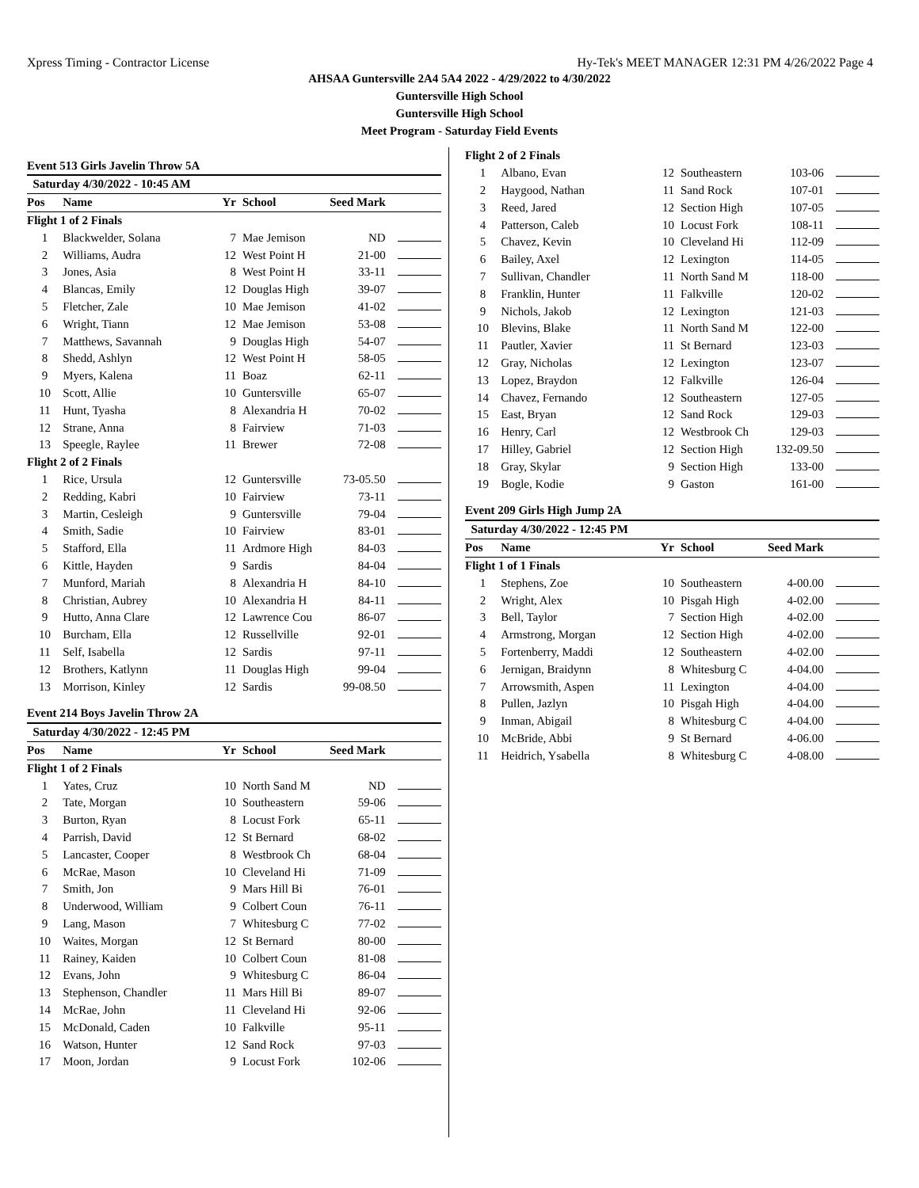Xpress Timing - Contractor License Hy-Tek's MEET MANAGER 12:31 PM 4/26/2022 Page 4
AHSAA Guntersville 2A4 5A4 2022 - 4/29/2022 to 4/30/2022
Guntersville High School
Guntersville High School
Meet Program - Saturday Field Events
| Event 513 Girls Javelin Throw 5A | | | | | |
| Saturday 4/30/2022 - 10:45 AM | | | | | |
| Pos | Name | Yr | School | Seed Mark | |
| Flight 1 of 2 Finals | | | | | |
| 1 | Blackwelder, Solana | 7 | Mae Jemison | ND | |
| 2 | Williams, Audra | 12 | West Point H | 21-00 | |
| 3 | Jones, Asia | 8 | West Point H | 33-11 | |
| 4 | Blancas, Emily | 12 | Douglas High | 39-07 | |
| 5 | Fletcher, Zale | 10 | Mae Jemison | 41-02 | |
| 6 | Wright, Tiann | 12 | Mae Jemison | 53-08 | |
| 7 | Matthews, Savannah | 9 | Douglas High | 54-07 | |
| 8 | Shedd, Ashlyn | 12 | West Point H | 58-05 | |
| 9 | Myers, Kalena | 11 | Boaz | 62-11 | |
| 10 | Scott, Allie | 10 | Guntersville | 65-07 | |
| 11 | Hunt, Tyasha | 8 | Alexandria H | 70-02 | |
| 12 | Strane, Anna | 8 | Fairview | 71-03 | |
| 13 | Speegle, Raylee | 11 | Brewer | 72-08 | |
| Flight 2 of 2 Finals | | | | | |
| 1 | Rice, Ursula | 12 | Guntersville | 73-05.50 | |
| 2 | Redding, Kabri | 10 | Fairview | 73-11 | |
| 3 | Martin, Cesleigh | 9 | Guntersville | 79-04 | |
| 4 | Smith, Sadie | 10 | Fairview | 83-01 | |
| 5 | Stafford, Ella | 11 | Ardmore High | 84-03 | |
| 6 | Kittle, Hayden | 9 | Sardis | 84-04 | |
| 7 | Munford, Mariah | 8 | Alexandria H | 84-10 | |
| 8 | Christian, Aubrey | 10 | Alexandria H | 84-11 | |
| 9 | Hutto, Anna Clare | 12 | Lawrence Cou | 86-07 | |
| 10 | Burcham, Ella | 12 | Russellville | 92-01 | |
| 11 | Self, Isabella | 12 | Sardis | 97-11 | |
| 12 | Brothers, Katlynn | 11 | Douglas High | 99-04 | |
| 13 | Morrison, Kinley | 12 | Sardis | 99-08.50 | |
| Event 214 Boys Javelin Throw 2A | | | | | |
| Saturday 4/30/2022 - 12:45 PM | | | | | |
| Pos | Name | Yr | School | Seed Mark | |
| Flight 1 of 2 Finals | | | | | |
| 1 | Yates, Cruz | 10 | North Sand M | ND | |
| 2 | Tate, Morgan | 10 | Southeastern | 59-06 | |
| 3 | Burton, Ryan | 8 | Locust Fork | 65-11 | |
| 4 | Parrish, David | 12 | St Bernard | 68-02 | |
| 5 | Lancaster, Cooper | 8 | Westbrook Ch | 68-04 | |
| 6 | McRae, Mason | 10 | Cleveland Hi | 71-09 | |
| 7 | Smith, Jon | 9 | Mars Hill Bi | 76-01 | |
| 8 | Underwood, William | 9 | Colbert Coun | 76-11 | |
| 9 | Lang, Mason | 7 | Whitesburg C | 77-02 | |
| 10 | Waites, Morgan | 12 | St Bernard | 80-00 | |
| 11 | Rainey, Kaiden | 10 | Colbert Coun | 81-08 | |
| 12 | Evans, John | 9 | Whitesburg C | 86-04 | |
| 13 | Stephenson, Chandler | 11 | Mars Hill Bi | 89-07 | |
| 14 | McRae, John | 11 | Cleveland Hi | 92-06 | |
| 15 | McDonald, Caden | 10 | Falkville | 95-11 | |
| 16 | Watson, Hunter | 12 | Sand Rock | 97-03 | |
| 17 | Moon, Jordan | 9 | Locust Fork | 102-06 | |
| Flight 2 of 2 Finals | | | | | |
| 1 | Albano, Evan | 12 | Southeastern | 103-06 | |
| 2 | Haygood, Nathan | 11 | Sand Rock | 107-01 | |
| 3 | Reed, Jared | 12 | Section High | 107-05 | |
| 4 | Patterson, Caleb | 10 | Locust Fork | 108-11 | |
| 5 | Chavez, Kevin | 10 | Cleveland Hi | 112-09 | |
| 6 | Bailey, Axel | 12 | Lexington | 114-05 | |
| 7 | Sullivan, Chandler | 11 | North Sand M | 118-00 | |
| 8 | Franklin, Hunter | 11 | Falkville | 120-02 | |
| 9 | Nichols, Jakob | 12 | Lexington | 121-03 | |
| 10 | Blevins, Blake | 11 | North Sand M | 122-00 | |
| 11 | Pautler, Xavier | 11 | St Bernard | 123-03 | |
| 12 | Gray, Nicholas | 12 | Lexington | 123-07 | |
| 13 | Lopez, Braydon | 12 | Falkville | 126-04 | |
| 14 | Chavez, Fernando | 12 | Southeastern | 127-05 | |
| 15 | East, Bryan | 12 | Sand Rock | 129-03 | |
| 16 | Henry, Carl | 12 | Westbrook Ch | 129-03 | |
| 17 | Hilley, Gabriel | 12 | Section High | 132-09.50 | |
| 18 | Gray, Skylar | 9 | Section High | 133-00 | |
| 19 | Bogle, Kodie | 9 | Gaston | 161-00 | |
| Event 209 Girls High Jump 2A | | | | | |
| Saturday 4/30/2022 - 12:45 PM | | | | | |
| Pos | Name | Yr | School | Seed Mark | |
| Flight 1 of 1 Finals | | | | | |
| 1 | Stephens, Zoe | 10 | Southeastern | 4-00.00 | |
| 2 | Wright, Alex | 10 | Pisgah High | 4-02.00 | |
| 3 | Bell, Taylor | 7 | Section High | 4-02.00 | |
| 4 | Armstrong, Morgan | 12 | Section High | 4-02.00 | |
| 5 | Fortenberry, Maddi | 12 | Southeastern | 4-02.00 | |
| 6 | Jernigan, Braidynn | 8 | Whitesburg C | 4-04.00 | |
| 7 | Arrowsmith, Aspen | 11 | Lexington | 4-04.00 | |
| 8 | Pullen, Jazlyn | 10 | Pisgah High | 4-04.00 | |
| 9 | Inman, Abigail | 8 | Whitesburg C | 4-04.00 | |
| 10 | McBride, Abbi | 9 | St Bernard | 4-06.00 | |
| 11 | Heidrich, Ysabella | 8 | Whitesburg C | 4-08.00 | |